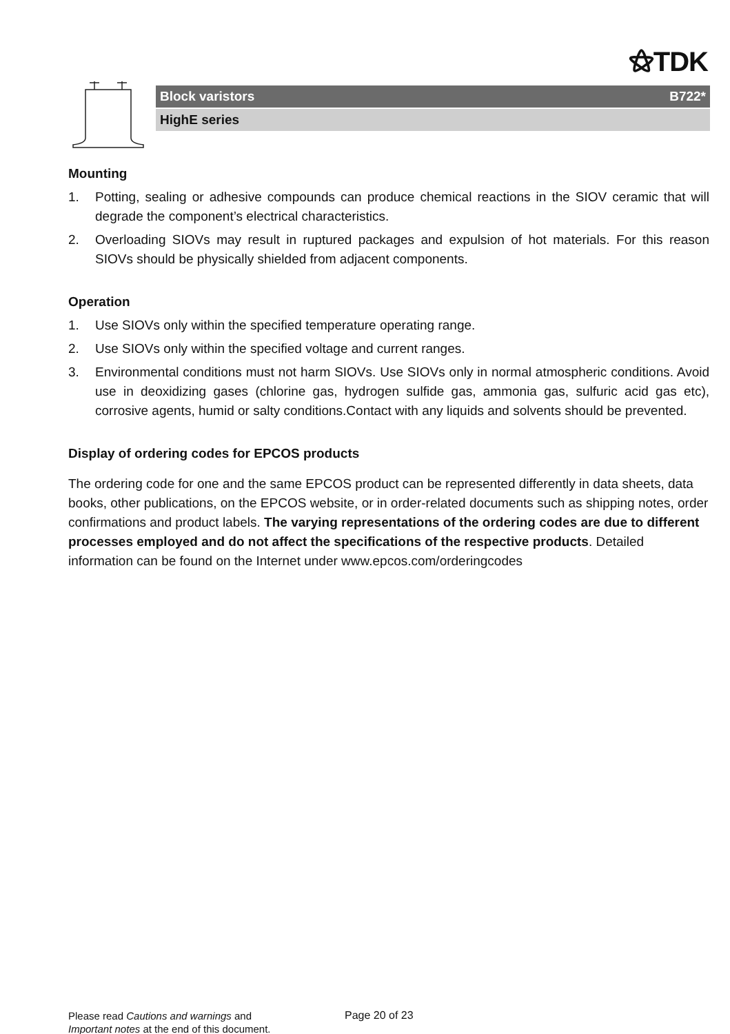⚝TDK
Block varistors B722*
HighE series
Mounting
1. Potting, sealing or adhesive compounds can produce chemical reactions in the SIOV ceramic that will degrade the component’s electrical characteristics.
2. Overloading SIOVs may result in ruptured packages and expulsion of hot materials. For this reason SIOVs should be physically shielded from adjacent components.
Operation
1. Use SIOVs only within the specified temperature operating range.
2. Use SIOVs only within the specified voltage and current ranges.
3. Environmental conditions must not harm SIOVs. Use SIOVs only in normal atmospheric conditions. Avoid use in deoxidizing gases (chlorine gas, hydrogen sulfide gas, ammonia gas, sulfuric acid gas etc), corrosive agents, humid or salty conditions.Contact with any liquids and solvents should be prevented.
Display of ordering codes for EPCOS products
The ordering code for one and the same EPCOS product can be represented differently in data sheets, data books, other publications, on the EPCOS website, or in order-related documents such as shipping notes, order confirmations and product labels. The varying representations of the ordering codes are due to different processes employed and do not affect the specifications of the respective products. Detailed information can be found on the Internet under www.epcos.com/orderingcodes
Please read Cautions and warnings and
Important notes at the end of this document.
Page 20 of 23